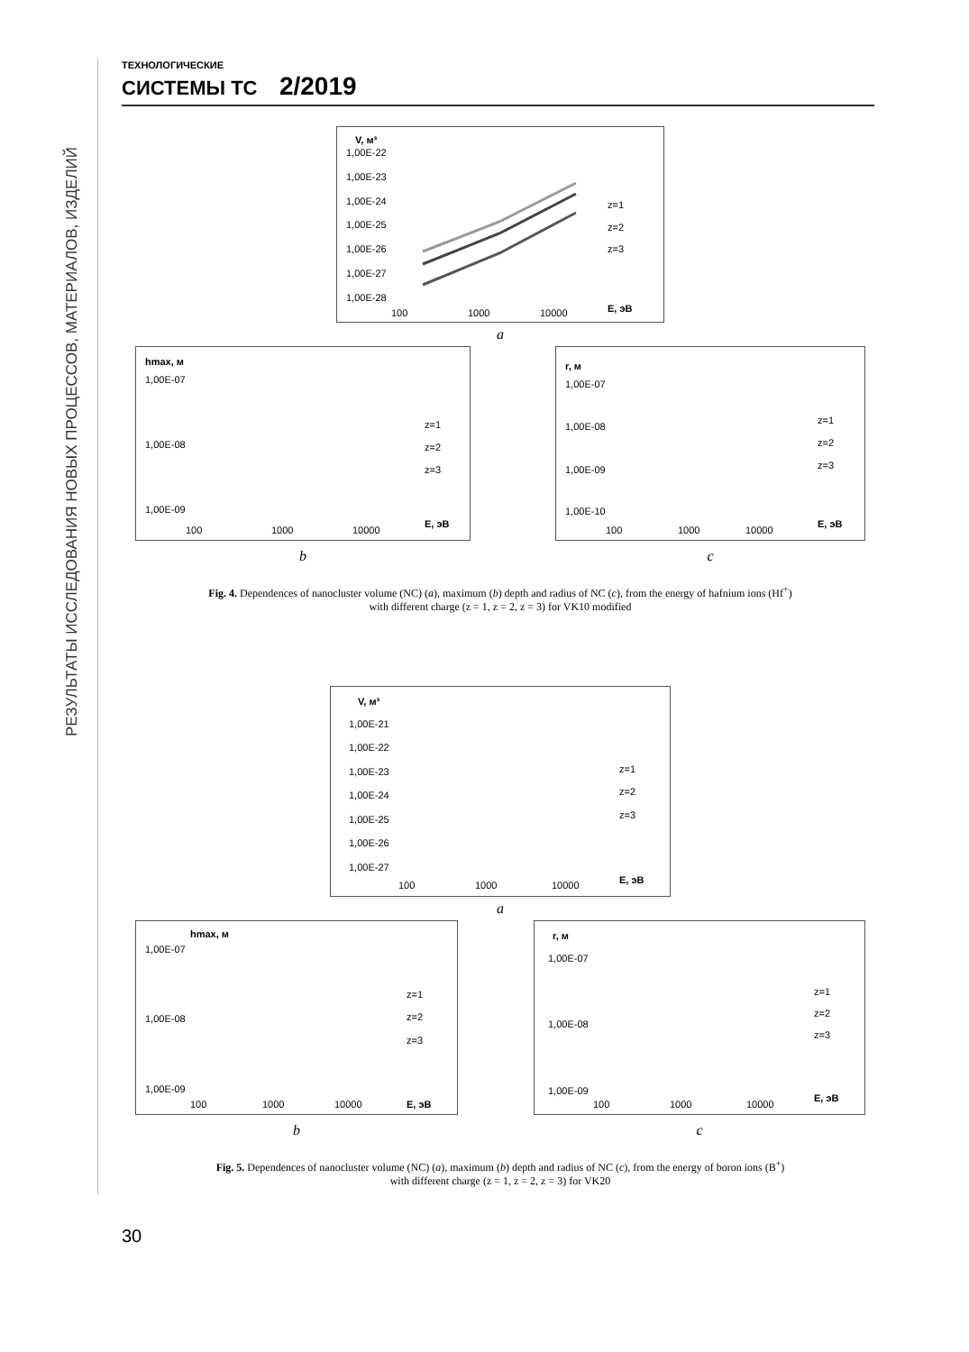РЕЗУЛЬТАТЫ ИССЛЕДОВАНИЯ НОВЫХ ПРОЦЕССОВ, МАТЕРИАЛОВ, ИЗДЕЛИЙ
ТЕХНОЛОГИЧЕСКИЕ
СИСТЕМЫ TC 2/2019
V, м³
1,00E-22
1,00E-23
1,00E-24
1,00E-25
1,00E-26
1,00E-27
1,00E-28
100
1000
10000
E, эВ
z=1
z=2
z=3
a
hmax, м
1,00E-07
1,00E-08
1,00E-09
100
1000
10000
E, эВ
z=1
z=2
z=3
b
r, м
1,00E-07
1,00E-08
1,00E-09
1,00E-10
100
1000
10000
E, эВ
z=1
z=2
z=3
c
Fig. 4. Dependences of nanocluster volume (NC) (a), maximum (b) depth and radius of NC (c), from the energy of hafnium ions (Hf<sup>+</sup>)
with different charge (z = 1, z = 2, z = 3) for VK10 modified
V, м³
1,00E-21
1,00E-22
1,00E-23
1,00E-24
1,00E-25
1,00E-26
1,00E-27
100
1000
10000
E, эВ
z=1
z=2
z=3
a
1,00E-07
hmax, м
1,00E-08
1,00E-09
100
1000
10000
E, эВ
z=1
z=2
z=3
b
r, м
1,00E-07
1,00E-08
1,00E-09
100
1000
10000
E, эВ
z=1
z=2
z=3
c
Fig. 5. Dependences of nanocluster volume (NC) (a), maximum (b) depth and radius of NC (c), from the energy of boron ions (B<sup>+</sup>)
with different charge (z = 1, z = 2, z = 3) for VK20
30